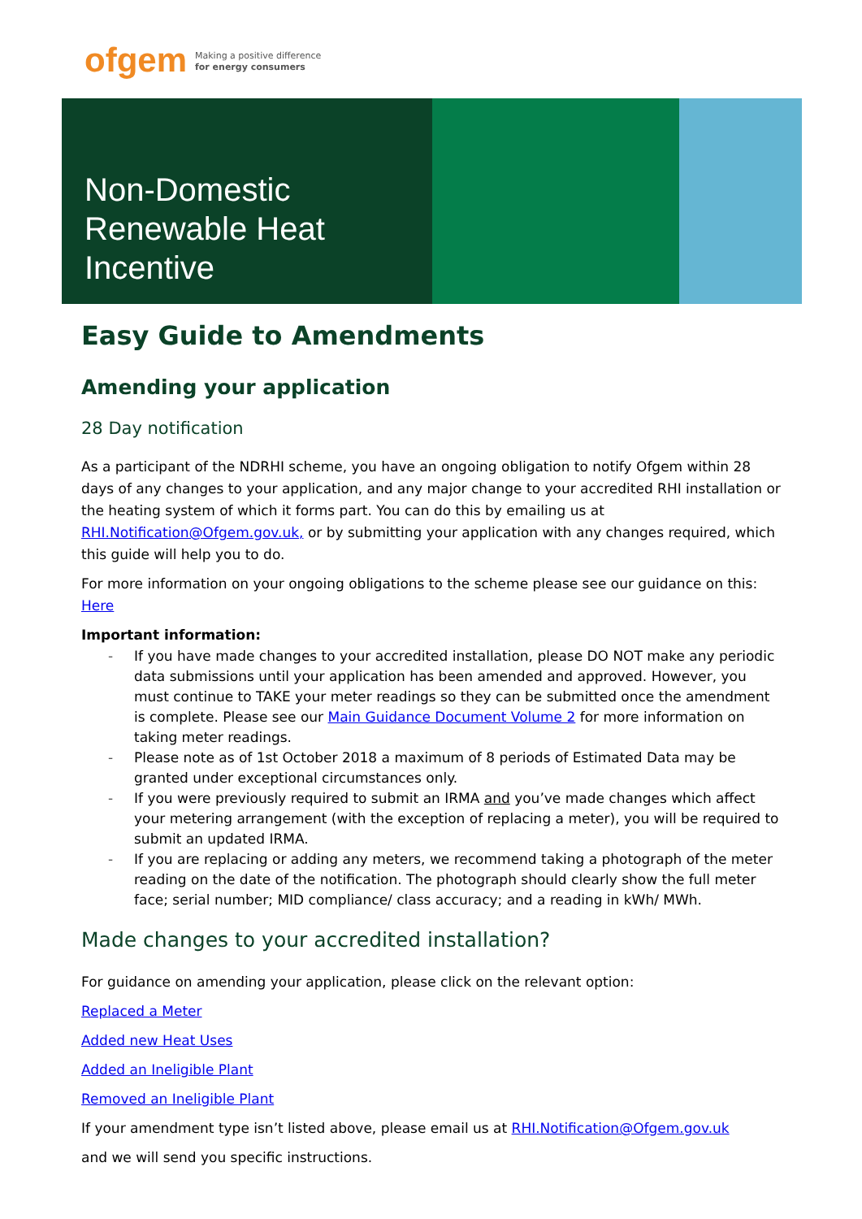ofgem
Making a positive difference
for energy consumers
Non-Domestic
Renewable Heat
Incentive
Easy Guide to Amendments
Amending your application
28 Day notification
As a participant of the NDRHI scheme, you have an ongoing obligation to notify Ofgem within 28 days of any changes to your application, and any major change to your accredited RHI installation or the heating system of which it forms part. You can do this by emailing us at RHI.Notification@Ofgem.gov.uk, or by submitting your application with any changes required, which this guide will help you to do.
For more information on your ongoing obligations to the scheme please see our guidance on this: Here
Important information:
- If you have made changes to your accredited installation, please DO NOT make any periodic data submissions until your application has been amended and approved. However, you must continue to TAKE your meter readings so they can be submitted once the amendment is complete. Please see our Main Guidance Document Volume 2 for more information on taking meter readings.
- Please note as of 1st October 2018 a maximum of 8 periods of Estimated Data may be granted under exceptional circumstances only.
- If you were previously required to submit an IRMA and you’ve made changes which affect your metering arrangement (with the exception of replacing a meter), you will be required to submit an updated IRMA.
- If you are replacing or adding any meters, we recommend taking a photograph of the meter reading on the date of the notification. The photograph should clearly show the full meter face; serial number; MID compliance/ class accuracy; and a reading in kWh/ MWh.
Made changes to your accredited installation?
For guidance on amending your application, please click on the relevant option:
Replaced a Meter
Added new Heat Uses
Added an Ineligible Plant
Removed an Ineligible Plant
If your amendment type isn’t listed above, please email us at RHI.Notification@Ofgem.gov.uk
and we will send you specific instructions.